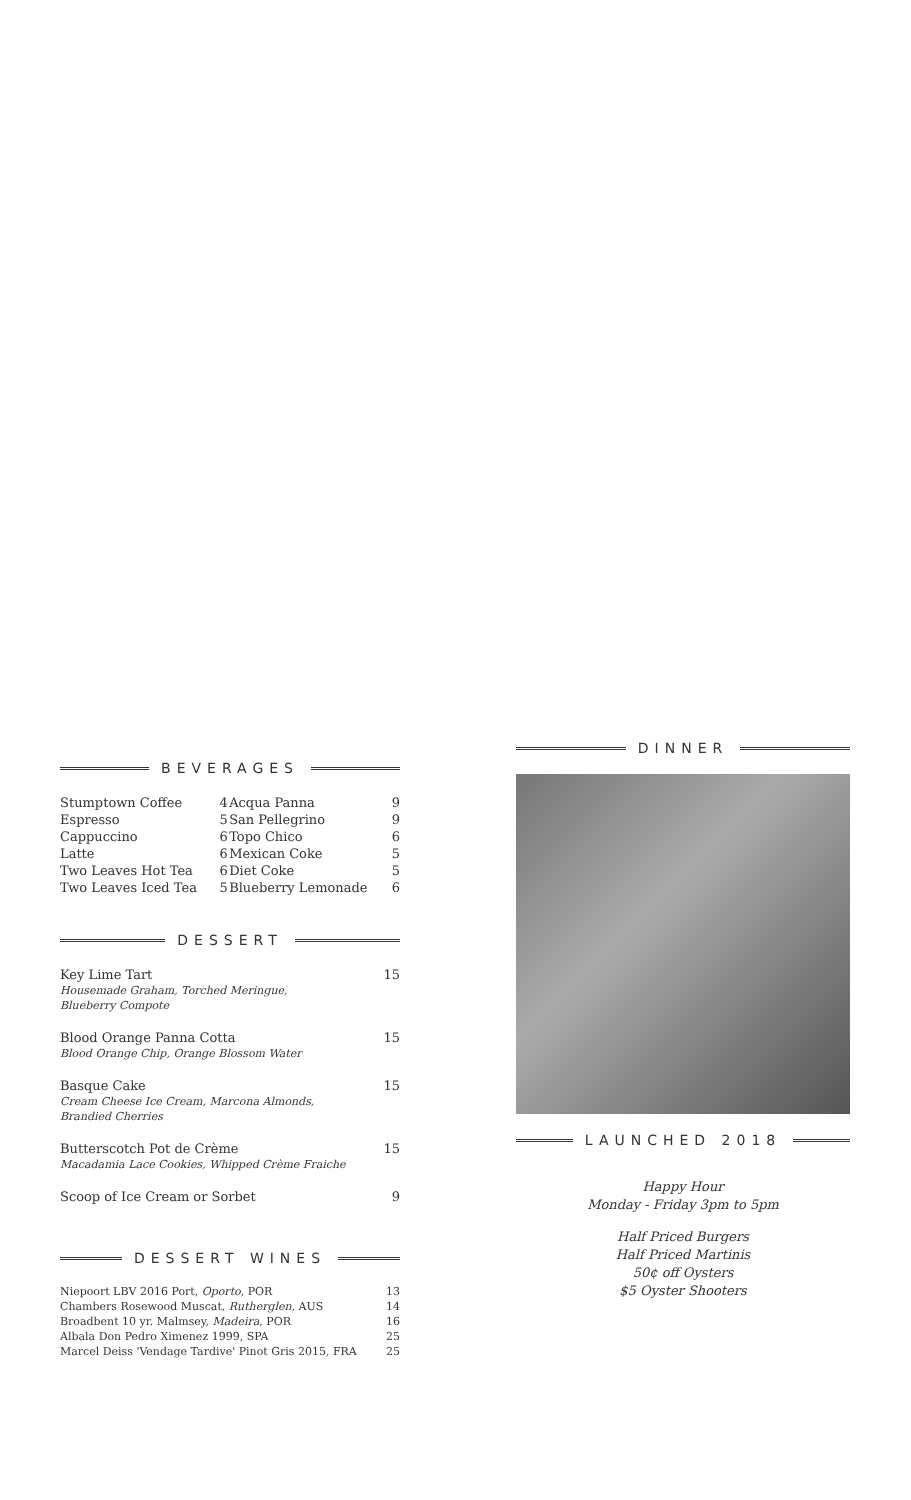BEVERAGES
| Stumptown Coffee | 4 | Acqua Panna | 9 |
| Espresso | 5 | San Pellegrino | 9 |
| Cappuccino | 6 | Topo Chico | 6 |
| Latte | 6 | Mexican Coke | 5 |
| Two Leaves Hot Tea | 6 | Diet Coke | 5 |
| Two Leaves Iced Tea | 5 | Blueberry Lemonade | 6 |
DESSERT
| Key Lime Tart Housemade Graham, Torched Meringue, Blueberry Compote | 15 |
| Blood Orange Panna Cotta Blood Orange Chip, Orange Blossom Water | 15 |
| Basque Cake Cream Cheese Ice Cream, Marcona Almonds, Brandied Cherries | 15 |
| Butterscotch Pot de Crème Macadamia Lace Cookies, Whipped Crème Fraiche | 15 |
| Scoop of Ice Cream or Sorbet | 9 |
DESSERT WINES
| Niepoort LBV 2016 Port, Oporto , POR | 13 |
| Chambers Rosewood Muscat, Rutherglen , AUS | 14 |
| Broadbent 10 yr. Malmsey, Madeira , POR | 16 |
| Albala Don Pedro Ximenez 1999, SPA | 25 |
| Marcel Deiss 'Vendage Tardive' Pinot Gris 2015, FRA | 25 |
DINNER
LAUNCHED 2018
Happy Hour
Monday - Friday 3pm to 5pm
Half Priced Burgers
Half Priced Martinis
50¢ off Oysters
$5 Oyster Shooters